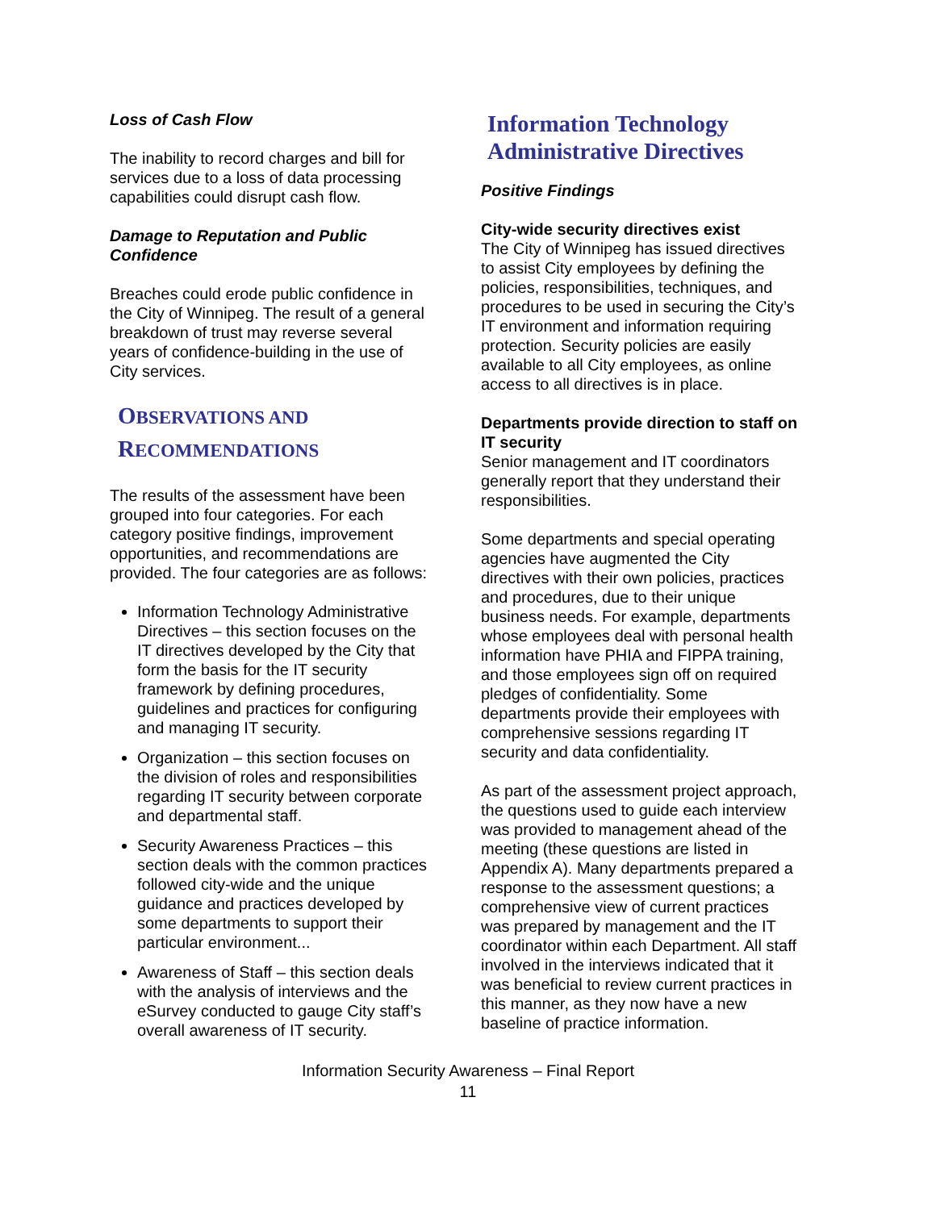Loss of Cash Flow
The inability to record charges and bill for services due to a loss of data processing capabilities could disrupt cash flow.
Damage to Reputation and Public Confidence
Breaches could erode public confidence in the City of Winnipeg. The result of a general breakdown of trust may reverse several years of confidence-building in the use of City services.
OBSERVATIONS AND
RECOMMENDATIONS
The results of the assessment have been grouped into four categories. For each category positive findings, improvement opportunities, and recommendations are provided. The four categories are as follows:
Information Technology Administrative Directives – this section focuses on the IT directives developed by the City that form the basis for the IT security framework by defining procedures, guidelines and practices for configuring and managing IT security.
Organization – this section focuses on the division of roles and responsibilities regarding IT security between corporate and departmental staff.
Security Awareness Practices – this section deals with the common practices followed city-wide and the unique guidance and practices developed by some departments to support their particular environment...
Awareness of Staff – this section deals with the analysis of interviews and the eSurvey conducted to gauge City staff’s overall awareness of IT security.
Information Technology Administrative Directives
Positive Findings
City-wide security directives exist
The City of Winnipeg has issued directives to assist City employees by defining the policies, responsibilities, techniques, and procedures to be used in securing the City’s IT environment and information requiring protection. Security policies are easily available to all City employees, as online access to all directives is in place.
Departments provide direction to staff on IT security
Senior management and IT coordinators generally report that they understand their responsibilities.
Some departments and special operating agencies have augmented the City directives with their own policies, practices and procedures, due to their unique business needs. For example, departments whose employees deal with personal health information have PHIA and FIPPA training, and those employees sign off on required pledges of confidentiality. Some departments provide their employees with comprehensive sessions regarding IT security and data confidentiality.
As part of the assessment project approach, the questions used to guide each interview was provided to management ahead of the meeting (these questions are listed in Appendix A). Many departments prepared a response to the assessment questions; a comprehensive view of current practices was prepared by management and the IT coordinator within each Department. All staff involved in the interviews indicated that it was beneficial to review current practices in this manner, as they now have a new baseline of practice information.
Information Security Awareness – Final Report
11